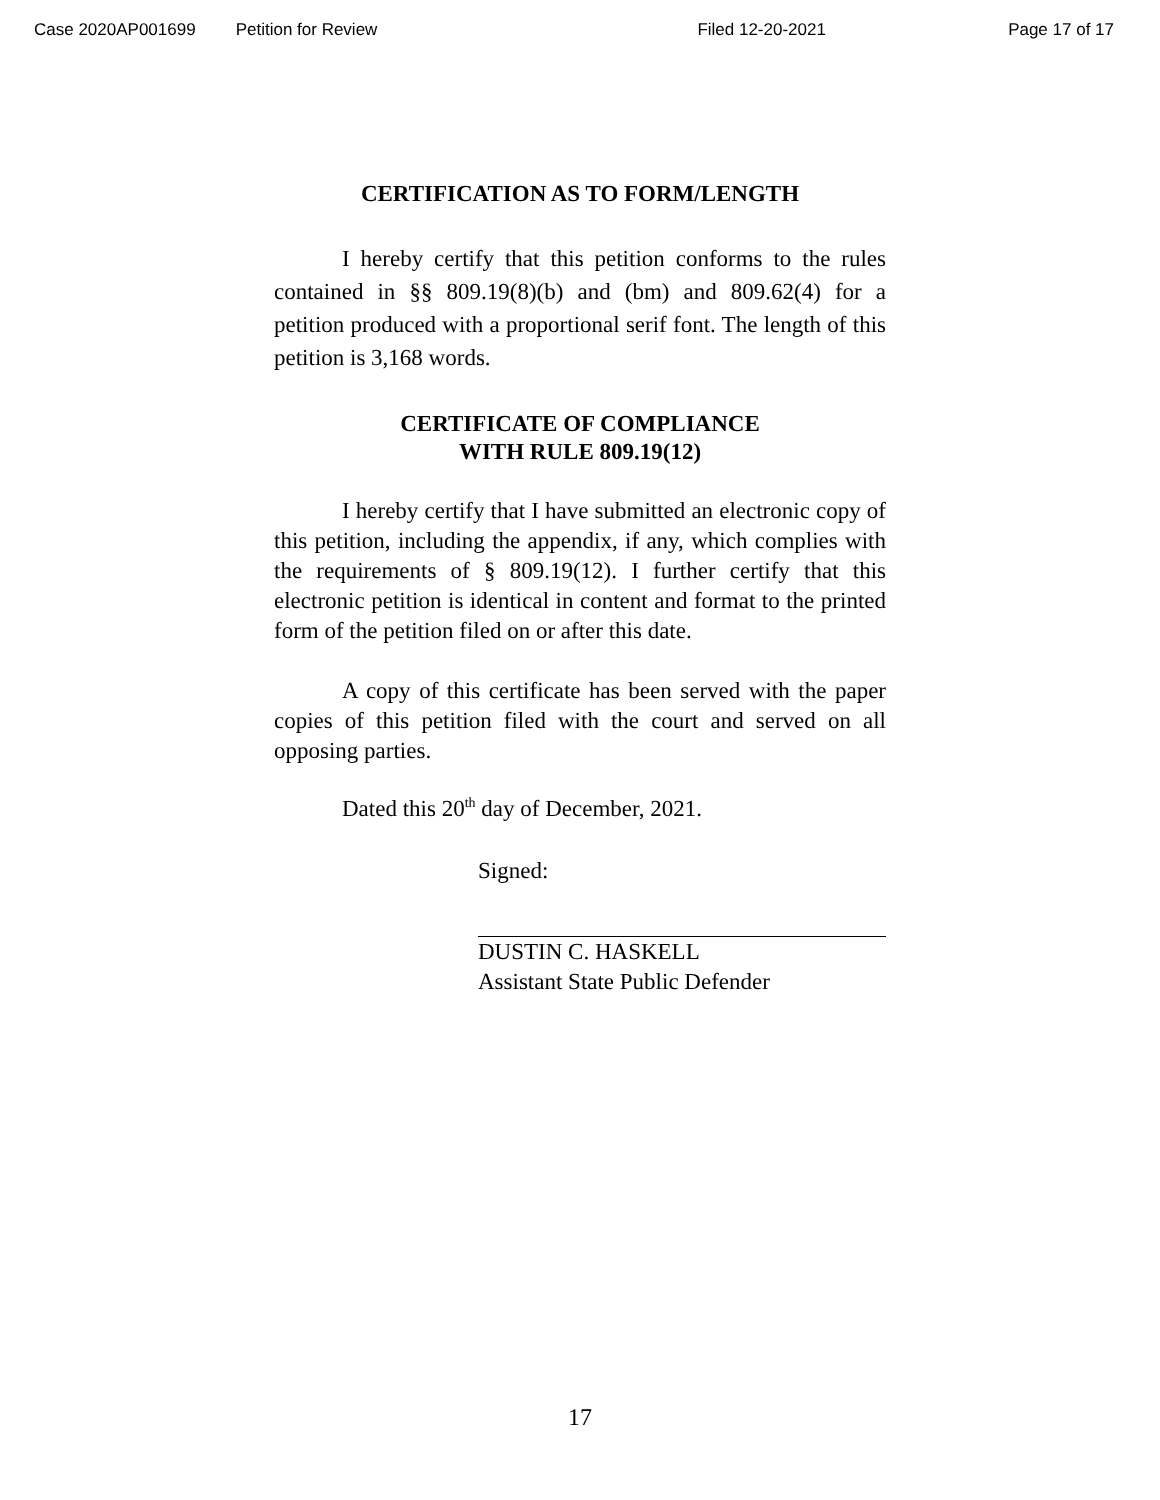Case 2020AP001699 Petition for Review Filed 12-20-2021 Page 17 of 17
CERTIFICATION AS TO FORM/LENGTH
I hereby certify that this petition conforms to the rules contained in §§ 809.19(8)(b) and (bm) and 809.62(4) for a petition produced with a proportional serif font. The length of this petition is 3,168 words.
CERTIFICATE OF COMPLIANCE
WITH RULE 809.19(12)
I hereby certify that I have submitted an electronic copy of this petition, including the appendix, if any, which complies with the requirements of § 809.19(12). I further certify that this electronic petition is identical in content and format to the printed form of the petition filed on or after this date.
A copy of this certificate has been served with the paper copies of this petition filed with the court and served on all opposing parties.
Dated this 20<sup>th</sup> day of December, 2021.
Signed:
DUSTIN C. HASKELL
Assistant State Public Defender
17